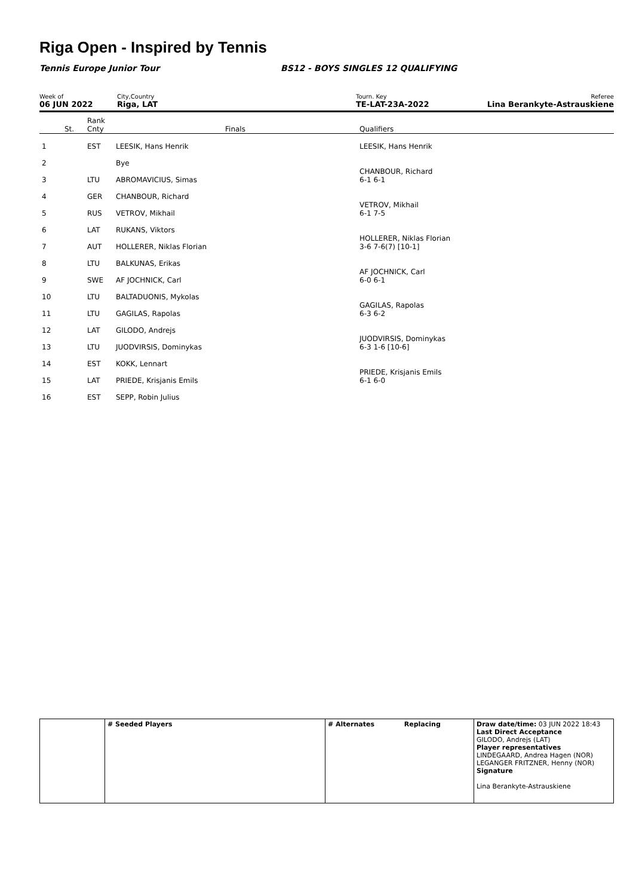Riga Open - Inspired by Tennis
Tennis Europe Junior Tour
BS12 - BOYS SINGLES 12 QUALIFYING
Week of
06 JUN 2022
City,Country
Riga, LAT
Tourn. Key
TE-LAT-23A-2022
Referee
Lina Berankyte-Astrauskiene
| | St. | Rank Cnty | Finals | Qualifiers |
| 1 | | EST | LEESIK, Hans Henrik | LEESIK, Hans Henrik |
| 2 | | | Bye | |
| 3 | | LTU | ABROMAVICIUS, Simas | CHANBOUR, Richard 6-1 6-1 |
| 4 | | GER | CHANBOUR, Richard | |
| 5 | | RUS | VETROV, Mikhail | VETROV, Mikhail 6-1 7-5 |
| 6 | | LAT | RUKANS, Viktors | |
| 7 | | AUT | HOLLERER, Niklas Florian | HOLLERER, Niklas Florian 3-6 7-6(7) [10-1] |
| 8 | | LTU | BALKUNAS, Erikas | |
| 9 | | SWE | AF JOCHNICK, Carl | AF JOCHNICK, Carl 6-0 6-1 |
| 10 | | LTU | BALTADUONIS, Mykolas | |
| 11 | | LTU | GAGILAS, Rapolas | GAGILAS, Rapolas 6-3 6-2 |
| 12 | | LAT | GILODO, Andrejs | |
| 13 | | LTU | JUODVIRSIS, Dominykas | JUODVIRSIS, Dominykas 6-3 1-6 [10-6] |
| 14 | | EST | KOKK, Lennart | |
| 15 | | LAT | PRIEDE, Krisjanis Emils | PRIEDE, Krisjanis Emils 6-1 6-0 |
| 16 | | EST | SEPP, Robin Julius | |
| | # Seeded Players | # Alternates Replacing | Draw date/time: 03 JUN 2022 18:43 Last Direct Acceptance GILODO, Andrejs (LAT) Player representatives LINDEGAARD, Andrea Hagen (NOR) LEGANGER FRITZNER, Henny (NOR) Signature Lina Berankyte-Astrauskiene |